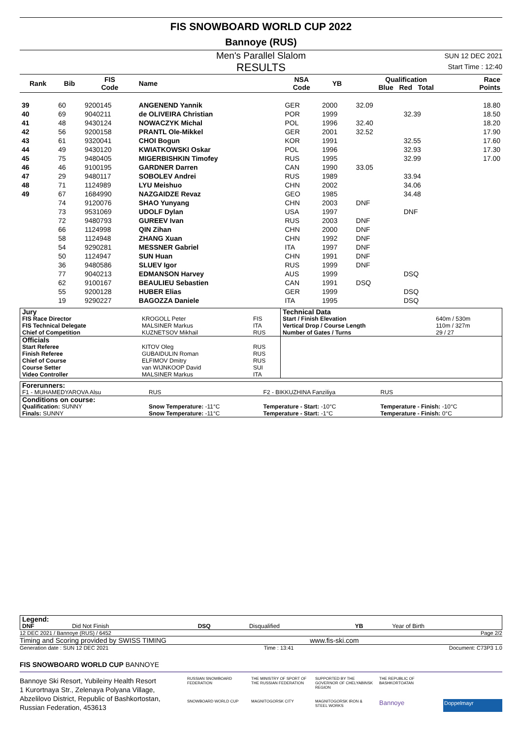FIS SNOWBOARD WORLD CUP 2022
Bannoye (RUS)
Men's Parallel Slalom
RESULTS
SUN 12 DEC 2021
Start Time : 12:40
| Rank | Bib | FIS Code | Name | NSA Code | YB | Qualification Blue Red Total | | | Race Points |
| --- | --- | --- | --- | --- | --- | --- | --- | --- | --- |
| 39 | 60 | 9200145 | ANGENEND Yannik | GER | 2000 | 32.09 | | | 18.80 |
| 40 | 69 | 9040211 | de OLIVEIRA Christian | POR | 1999 | | 32.39 | | 18.50 |
| 41 | 48 | 9430124 | NOWACZYK Michal | POL | 1996 | 32.40 | | | 18.20 |
| 42 | 56 | 9200158 | PRANTL Ole-Mikkel | GER | 2001 | 32.52 | | | 17.90 |
| 43 | 61 | 9320041 | CHOI Bogun | KOR | 1991 | | 32.55 | | 17.60 |
| 44 | 49 | 9430120 | KWIATKOWSKI Oskar | POL | 1996 | | 32.93 | | 17.30 |
| 45 | 75 | 9480405 | MIGERBISHKIN Timofey | RUS | 1995 | | 32.99 | | 17.00 |
| 46 | 46 | 9100195 | GARDNER Darren | CAN | 1990 | 33.05 | | | |
| 47 | 29 | 9480117 | SOBOLEV Andrei | RUS | 1989 | | 33.94 | | |
| 48 | 71 | 1124989 | LYU Meishuo | CHN | 2002 | | 34.06 | | |
| 49 | 67 | 1684990 | NAZGAIDZE Revaz | GEO | 1985 | | 34.48 | | |
| | 74 | 9120076 | SHAO Yunyang | CHN | 2003 | DNF | | | |
| | 73 | 9531069 | UDOLF Dylan | USA | 1997 | | DNF | | |
| | 72 | 9480793 | GUREEV Ivan | RUS | 2003 | DNF | | | |
| | 66 | 1124998 | QIN Zihan | CHN | 2000 | DNF | | | |
| | 58 | 1124948 | ZHANG Xuan | CHN | 1992 | DNF | | | |
| | 54 | 9290281 | MESSNER Gabriel | ITA | 1997 | DNF | | | |
| | 50 | 1124947 | SUN Huan | CHN | 1991 | DNF | | | |
| | 36 | 9480586 | SLUEV Igor | RUS | 1999 | DNF | | | |
| | 77 | 9040213 | EDMANSON Harvey | AUS | 1999 | | DSQ | | |
| | 62 | 9100167 | BEAULIEU Sebastien | CAN | 1991 | DSQ | | | |
| | 55 | 9200128 | HUBER Elias | GER | 1999 | | DSQ | | |
| | 19 | 9290227 | BAGOZZA Daniele | ITA | 1995 | | DSQ | | |
| Jury | | | Technical Data | |
| FIS Race Director | KROGOLL Peter | FIS | Start / Finish Elevation | 640m / 530m |
| FIS Technical Delegate | MALSINER Markus | ITA | Vertical Drop / Course Length | 110m / 327m |
| Chief of Competition | KUZNETSOV Mikhail | RUS | Number of Gates / Turns | 29 / 27 |
| Officials | | | | |
| Start Referee | KITOV Oleg | RUS | | |
| Finish Referee | GUBAIDULIN Roman | RUS | | |
| Chief of Course | ELFIMOV Dmitry | RUS | | |
| Course Setter | van WIJNKOOP David | SUI | | |
| Video Controller | MALSINER Markus | ITA | | |
| Forerunners: | | | |
| F1 - MUHAMEDYAROVA Alsu | RUS | F2 - BIKKUZHINA Fanziliya | RUS |
| Conditions on course: | | | |
| Qualification: SUNNY | Snow Temperature: -11°C | Temperature - Start: -10°C | Temperature - Finish: -10°C |
| Finals: SUNNY | Snow Temperature: -11°C | Temperature - Start: -1°C | Temperature - Finish: 0°C |
| Legend: | | | | | |
| DNF | Did Not Finish | DSQ | Disqualified | YB | Year of Birth |
12 DEC 2021 / Bannoye (RUS) / 6452 Page 2/2
Timing and Scoring provided by SWISS TIMING www.fis-ski.com
Generation date : SUN 12 DEC 2021 Time : 13:41 Document: C73P3 1.0
FIS SNOWBOARD WORLD CUP BANNOYE
Bannoye Ski Resort, Yubileiny Health Resort
1 Kurortnaya Str., Zelenaya Polyana Village,
Abzelilovo District, Republic of Bashkortostan,
Russian Federation, 453613
RUSSIAN SNOWBOARD FEDERATION THE MINISTRY OF SPORT OF THE RUSSIAN FEDERATION SUPPORTED BY THE GOVERNOR OF CHELYABINSK REGION THE REPUBLIC OF BASHKORTOATAN SNOWBOARD WORLD CUP MAGNITOGORSK CITY MAGNITOGORSK IRON & STEEL WORKS Bannoye Doppelmayr